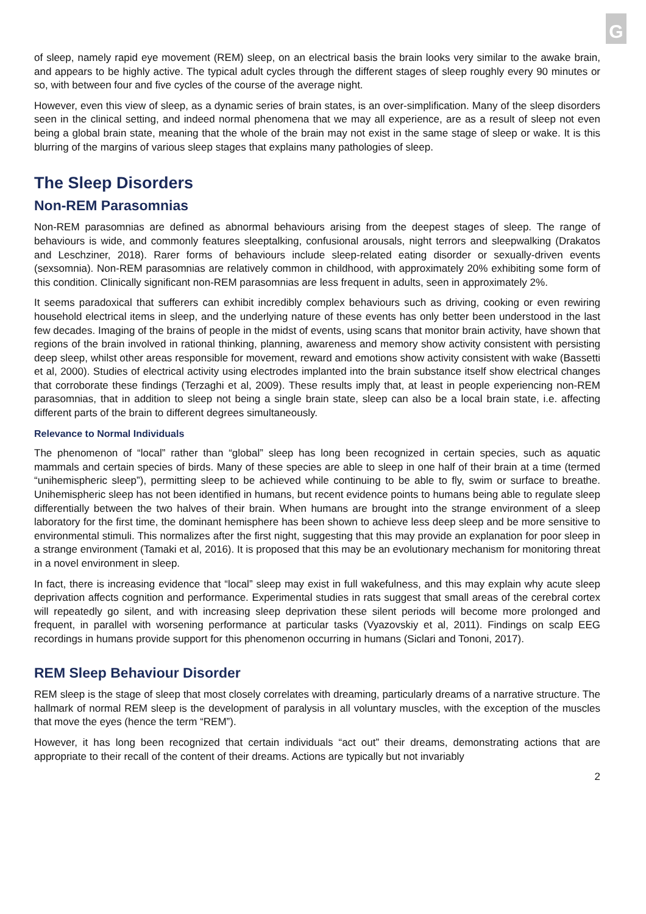G
of sleep, namely rapid eye movement (REM) sleep, on an electrical basis the brain looks very similar to the awake brain, and appears to be highly active. The typical adult cycles through the different stages of sleep roughly every 90 minutes or so, with between four and five cycles of the course of the average night.
However, even this view of sleep, as a dynamic series of brain states, is an over-simplification. Many of the sleep disorders seen in the clinical setting, and indeed normal phenomena that we may all experience, are as a result of sleep not even being a global brain state, meaning that the whole of the brain may not exist in the same stage of sleep or wake. It is this blurring of the margins of various sleep stages that explains many pathologies of sleep.
The Sleep Disorders
Non-REM Parasomnias
Non-REM parasomnias are defined as abnormal behaviours arising from the deepest stages of sleep. The range of behaviours is wide, and commonly features sleeptalking, confusional arousals, night terrors and sleepwalking (Drakatos and Leschziner, 2018). Rarer forms of behaviours include sleep-related eating disorder or sexually-driven events (sexsomnia). Non-REM parasomnias are relatively common in childhood, with approximately 20% exhibiting some form of this condition. Clinically significant non-REM parasomnias are less frequent in adults, seen in approximately 2%.
It seems paradoxical that sufferers can exhibit incredibly complex behaviours such as driving, cooking or even rewiring household electrical items in sleep, and the underlying nature of these events has only better been understood in the last few decades. Imaging of the brains of people in the midst of events, using scans that monitor brain activity, have shown that regions of the brain involved in rational thinking, planning, awareness and memory show activity consistent with persisting deep sleep, whilst other areas responsible for movement, reward and emotions show activity consistent with wake (Bassetti et al, 2000). Studies of electrical activity using electrodes implanted into the brain substance itself show electrical changes that corroborate these findings (Terzaghi et al, 2009). These results imply that, at least in people experiencing non-REM parasomnias, that in addition to sleep not being a single brain state, sleep can also be a local brain state, i.e. affecting different parts of the brain to different degrees simultaneously.
Relevance to Normal Individuals
The phenomenon of “local” rather than “global” sleep has long been recognized in certain species, such as aquatic mammals and certain species of birds. Many of these species are able to sleep in one half of their brain at a time (termed “unihemispheric sleep”), permitting sleep to be achieved while continuing to be able to fly, swim or surface to breathe. Unihemispheric sleep has not been identified in humans, but recent evidence points to humans being able to regulate sleep differentially between the two halves of their brain. When humans are brought into the strange environment of a sleep laboratory for the first time, the dominant hemisphere has been shown to achieve less deep sleep and be more sensitive to environmental stimuli. This normalizes after the first night, suggesting that this may provide an explanation for poor sleep in a strange environment (Tamaki et al, 2016). It is proposed that this may be an evolutionary mechanism for monitoring threat in a novel environment in sleep.
In fact, there is increasing evidence that “local” sleep may exist in full wakefulness, and this may explain why acute sleep deprivation affects cognition and performance. Experimental studies in rats suggest that small areas of the cerebral cortex will repeatedly go silent, and with increasing sleep deprivation these silent periods will become more prolonged and frequent, in parallel with worsening performance at particular tasks (Vyazovskiy et al, 2011). Findings on scalp EEG recordings in humans provide support for this phenomenon occurring in humans (Siclari and Tononi, 2017).
REM Sleep Behaviour Disorder
REM sleep is the stage of sleep that most closely correlates with dreaming, particularly dreams of a narrative structure. The hallmark of normal REM sleep is the development of paralysis in all voluntary muscles, with the exception of the muscles that move the eyes (hence the term “REM”).
However, it has long been recognized that certain individuals “act out” their dreams, demonstrating actions that are appropriate to their recall of the content of their dreams. Actions are typically but not invariably
2